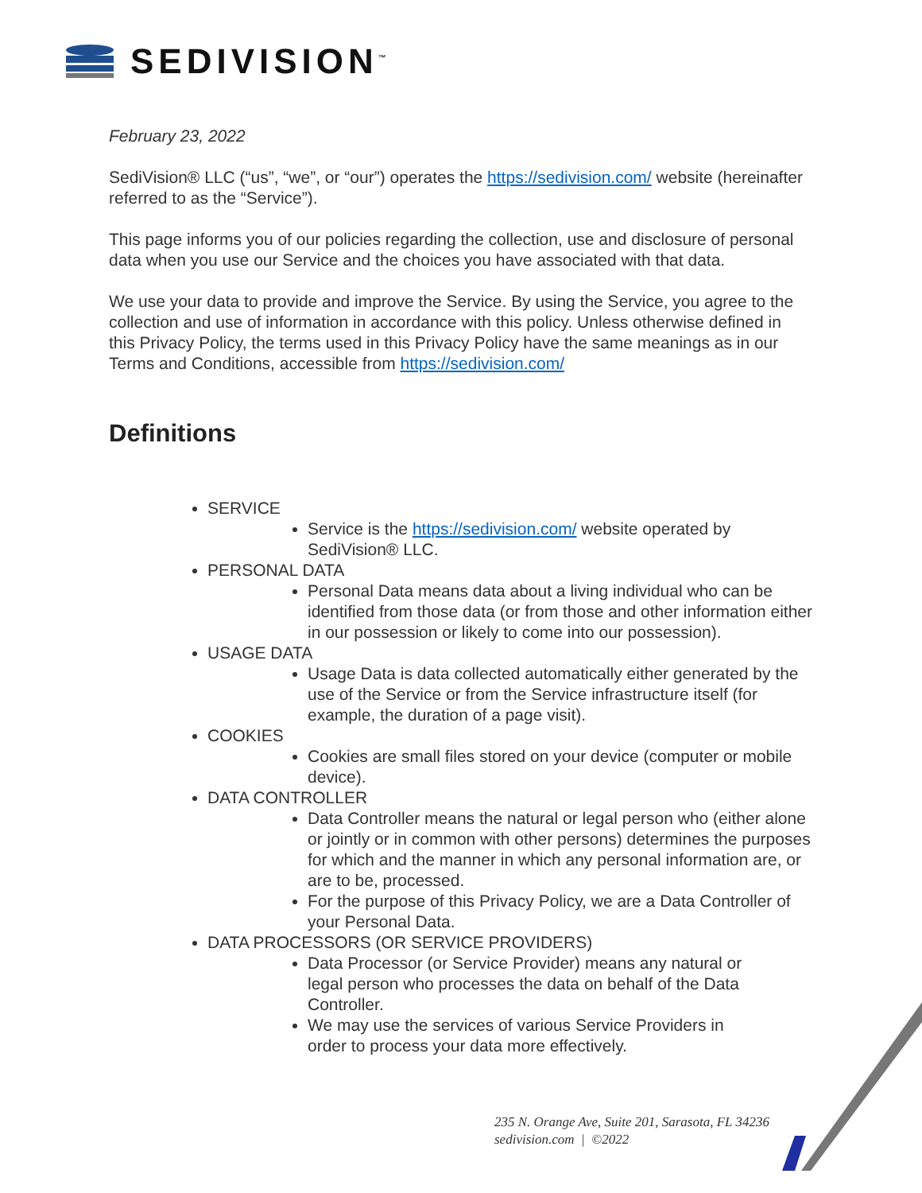SEDIVISION<sup>™</sup>
February 23, 2022
SediVision® LLC (“us”, “we”, or “our”) operates the https://sedivision.com/ website (hereinafter referred to as the “Service”).
This page informs you of our policies regarding the collection, use and disclosure of personal data when you use our Service and the choices you have associated with that data.
We use your data to provide and improve the Service. By using the Service, you agree to the collection and use of information in accordance with this policy. Unless otherwise defined in this Privacy Policy, the terms used in this Privacy Policy have the same meanings as in our Terms and Conditions, accessible from https://sedivision.com/
Definitions
SERVICE
Service is the https://sedivision.com/ website operated by SediVision® LLC.
PERSONAL DATA
Personal Data means data about a living individual who can be identified from those data (or from those and other information either in our possession or likely to come into our possession).
USAGE DATA
Usage Data is data collected automatically either generated by the use of the Service or from the Service infrastructure itself (for example, the duration of a page visit).
COOKIES
Cookies are small files stored on your device (computer or mobile device).
DATA CONTROLLER
Data Controller means the natural or legal person who (either alone or jointly or in common with other persons) determines the purposes for which and the manner in which any personal information are, or are to be, processed.
For the purpose of this Privacy Policy, we are a Data Controller of your Personal Data.
DATA PROCESSORS (OR SERVICE PROVIDERS)
Data Processor (or Service Provider) means any natural or legal person who processes the data on behalf of the Data Controller.
We may use the services of various Service Providers in order to process your data more effectively.
235 N. Orange Ave, Suite 201, Sarasota, FL 34236
sedivision.com | ©2022